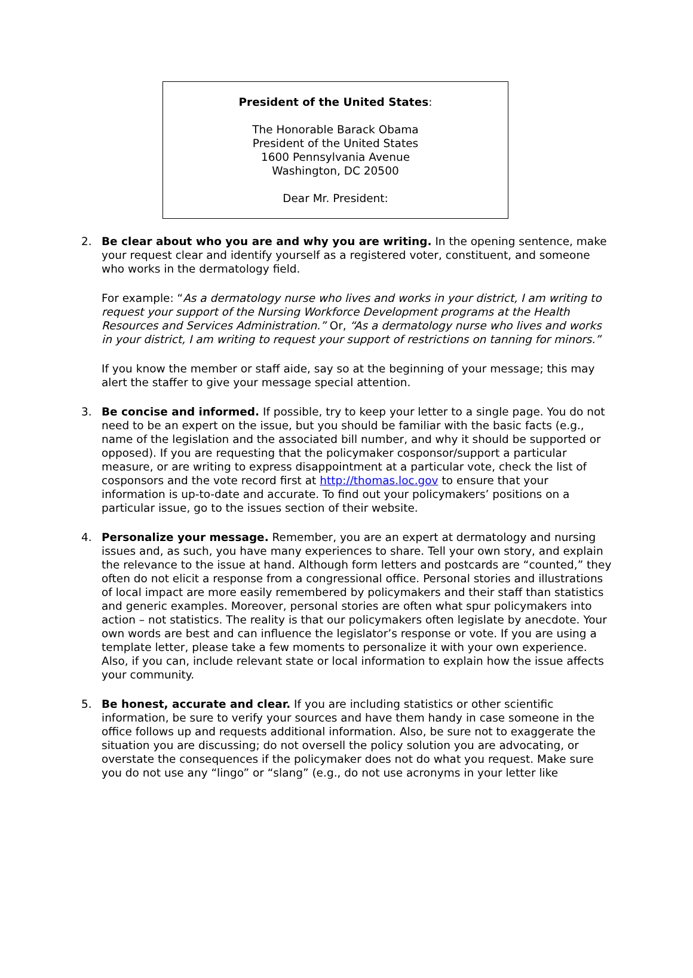President of the United States:
The Honorable Barack Obama
President of the United States
1600 Pennsylvania Avenue
Washington, DC 20500
Dear Mr. President:
2. Be clear about who you are and why you are writing. In the opening sentence, make your request clear and identify yourself as a registered voter, constituent, and someone who works in the dermatology field.
For example: “As a dermatology nurse who lives and works in your district, I am writing to request your support of the Nursing Workforce Development programs at the Health Resources and Services Administration.” Or, “As a dermatology nurse who lives and works in your district, I am writing to request your support of restrictions on tanning for minors.”
If you know the member or staff aide, say so at the beginning of your message; this may alert the staffer to give your message special attention.
3. Be concise and informed. If possible, try to keep your letter to a single page. You do not need to be an expert on the issue, but you should be familiar with the basic facts (e.g., name of the legislation and the associated bill number, and why it should be supported or opposed). If you are requesting that the policymaker cosponsor/support a particular measure, or are writing to express disappointment at a particular vote, check the list of cosponsors and the vote record first at http://thomas.loc.gov to ensure that your information is up-to-date and accurate. To find out your policymakers’ positions on a particular issue, go to the issues section of their website.
4. Personalize your message. Remember, you are an expert at dermatology and nursing issues and, as such, you have many experiences to share. Tell your own story, and explain the relevance to the issue at hand. Although form letters and postcards are “counted,” they often do not elicit a response from a congressional office. Personal stories and illustrations of local impact are more easily remembered by policymakers and their staff than statistics and generic examples. Moreover, personal stories are often what spur policymakers into action – not statistics. The reality is that our policymakers often legislate by anecdote. Your own words are best and can influence the legislator’s response or vote. If you are using a template letter, please take a few moments to personalize it with your own experience. Also, if you can, include relevant state or local information to explain how the issue affects your community.
5. Be honest, accurate and clear. If you are including statistics or other scientific information, be sure to verify your sources and have them handy in case someone in the office follows up and requests additional information. Also, be sure not to exaggerate the situation you are discussing; do not oversell the policy solution you are advocating, or overstate the consequences if the policymaker does not do what you request. Make sure you do not use any “lingo” or “slang” (e.g., do not use acronyms in your letter like